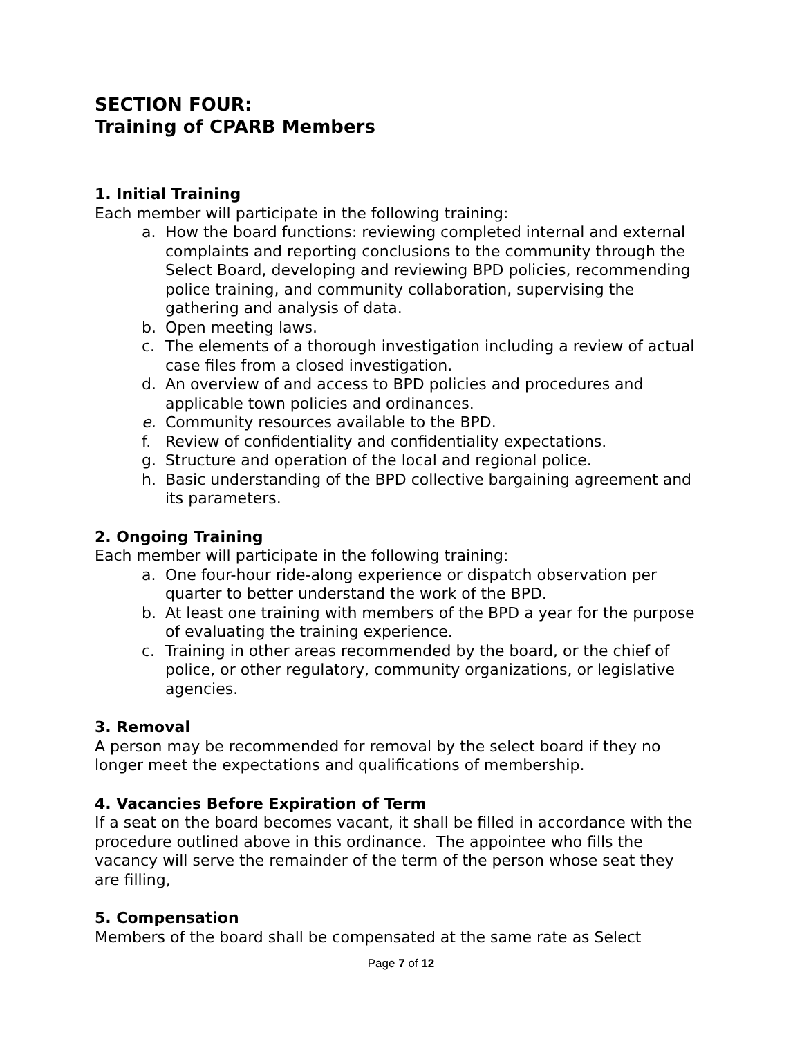SECTION FOUR:
Training of CPARB Members
1. Initial Training
Each member will participate in the following training:
a. How the board functions: reviewing completed internal and external complaints and reporting conclusions to the community through the Select Board, developing and reviewing BPD policies, recommending police training, and community collaboration, supervising the gathering and analysis of data.
b. Open meeting laws.
c. The elements of a thorough investigation including a review of actual case files from a closed investigation.
d. An overview of and access to BPD policies and procedures and applicable town policies and ordinances.
e. Community resources available to the BPD.
f. Review of confidentiality and confidentiality expectations.
g. Structure and operation of the local and regional police.
h. Basic understanding of the BPD collective bargaining agreement and its parameters.
2. Ongoing Training
Each member will participate in the following training:
a. One four-hour ride-along experience or dispatch observation per quarter to better understand the work of the BPD.
b. At least one training with members of the BPD a year for the purpose of evaluating the training experience.
c. Training in other areas recommended by the board, or the chief of police, or other regulatory, community organizations, or legislative agencies.
3. Removal
A person may be recommended for removal by the select board if they no longer meet the expectations and qualifications of membership.
4. Vacancies Before Expiration of Term
If a seat on the board becomes vacant, it shall be filled in accordance with the procedure outlined above in this ordinance. The appointee who fills the vacancy will serve the remainder of the term of the person whose seat they are filling,
5. Compensation
Members of the board shall be compensated at the same rate as Select
Page 7 of 12